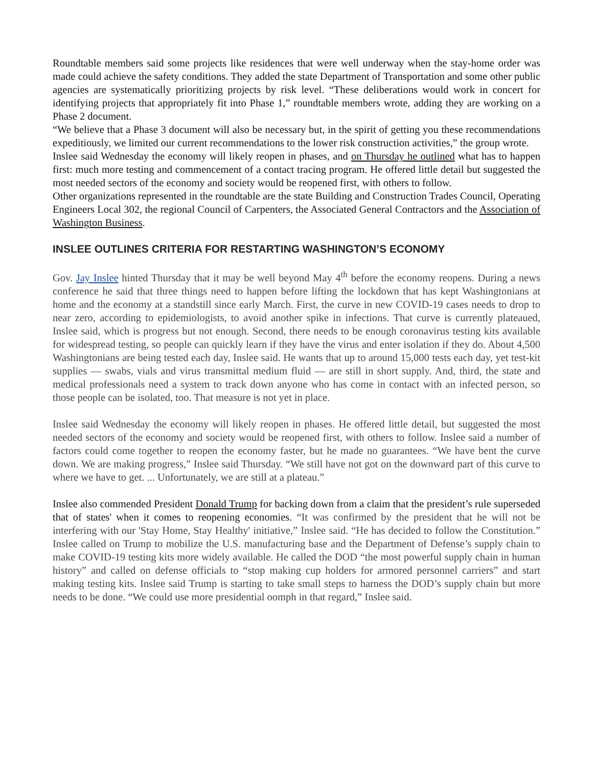Roundtable members said some projects like residences that were well underway when the stay-home order was made could achieve the safety conditions. They added the state Department of Transportation and some other public agencies are systematically prioritizing projects by risk level. “These deliberations would work in concert for identifying projects that appropriately fit into Phase 1,” roundtable members wrote, adding they are working on a Phase 2 document.
“We believe that a Phase 3 document will also be necessary but, in the spirit of getting you these recommendations expeditiously, we limited our current recommendations to the lower risk construction activities,” the group wrote.
Inslee said Wednesday the economy will likely reopen in phases, and on Thursday he outlined what has to happen first: much more testing and commencement of a contact tracing program. He offered little detail but suggested the most needed sectors of the economy and society would be reopened first, with others to follow.
Other organizations represented in the roundtable are the state Building and Construction Trades Council, Operating Engineers Local 302, the regional Council of Carpenters, the Associated General Contractors and the Association of Washington Business.
INSLEE OUTLINES CRITERIA FOR RESTARTING WASHINGTON’S ECONOMY
Gov. Jay Inslee hinted Thursday that it may be well beyond May 4<sup>th</sup> before the economy reopens. During a news conference he said that three things need to happen before lifting the lockdown that has kept Washingtonians at home and the economy at a standstill since early March. First, the curve in new COVID-19 cases needs to drop to near zero, according to epidemiologists, to avoid another spike in infections. That curve is currently plateaued, Inslee said, which is progress but not enough. Second, there needs to be enough coronavirus testing kits available for widespread testing, so people can quickly learn if they have the virus and enter isolation if they do. About 4,500 Washingtonians are being tested each day, Inslee said. He wants that up to around 15,000 tests each day, yet test-kit supplies — swabs, vials and virus transmittal medium fluid — are still in short supply. And, third, the state and medical professionals need a system to track down anyone who has come in contact with an infected person, so those people can be isolated, too. That measure is not yet in place.
Inslee said Wednesday the economy will likely reopen in phases. He offered little detail, but suggested the most needed sectors of the economy and society would be reopened first, with others to follow. Inslee said a number of factors could come together to reopen the economy faster, but he made no guarantees. “We have bent the curve down. We are making progress,” Inslee said Thursday. “We still have not got on the downward part of this curve to where we have to get. ... Unfortunately, we are still at a plateau.”
Inslee also commended President Donald Trump for backing down from a claim that the president’s rule superseded that of states' when it comes to reopening economies. “It was confirmed by the president that he will not be interfering with our 'Stay Home, Stay Healthy' initiative,” Inslee said. “He has decided to follow the Constitution.” Inslee called on Trump to mobilize the U.S. manufacturing base and the Department of Defense’s supply chain to make COVID-19 testing kits more widely available. He called the DOD “the most powerful supply chain in human history” and called on defense officials to “stop making cup holders for armored personnel carriers” and start making testing kits. Inslee said Trump is starting to take small steps to harness the DOD’s supply chain but more needs to be done. “We could use more presidential oomph in that regard,” Inslee said.